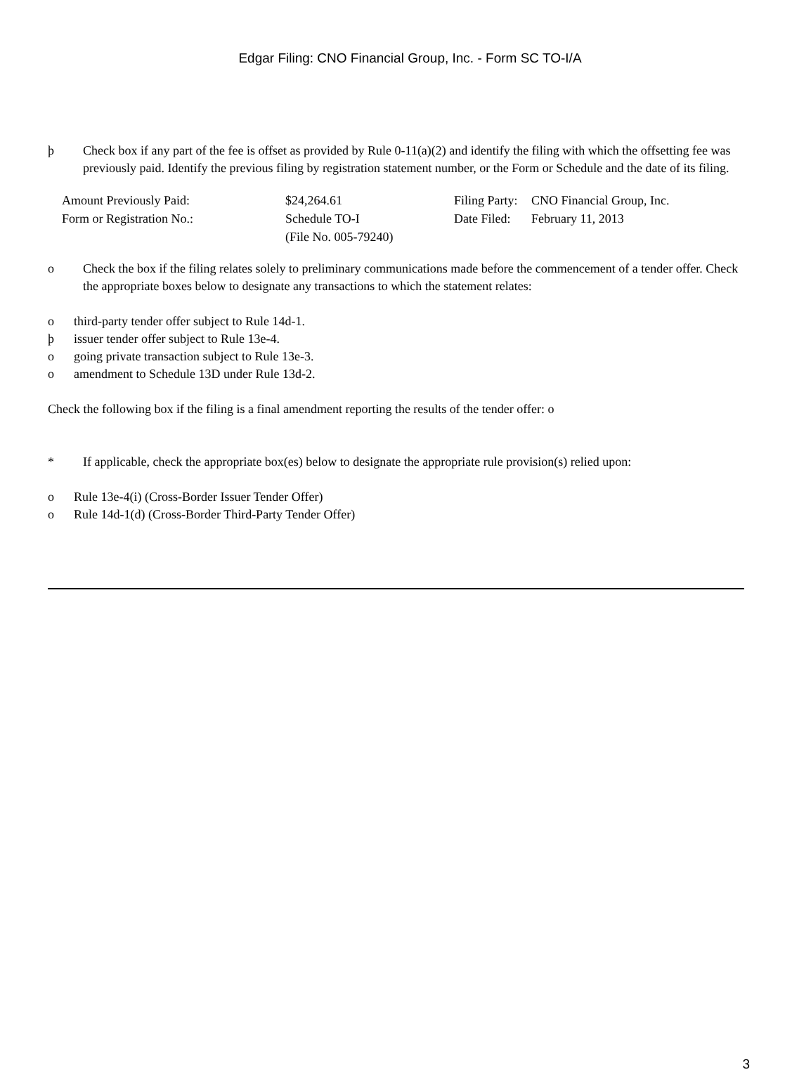Edgar Filing: CNO Financial Group, Inc. - Form SC TO-I/A
þ Check box if any part of the fee is offset as provided by Rule 0-11(a)(2) and identify the filing with which the offsetting fee was previously paid. Identify the previous filing by registration statement number, or the Form or Schedule and the date of its filing.
| Amount Previously Paid: | $24,264.61 | Filing Party: | CNO Financial Group, Inc. |
| Form or Registration No.: | Schedule TO-I (File No. 005-79240) | Date Filed: | February 11, 2013 |
o Check the box if the filing relates solely to preliminary communications made before the commencement of a tender offer. Check the appropriate boxes below to designate any transactions to which the statement relates:
o third-party tender offer subject to Rule 14d-1.
þ issuer tender offer subject to Rule 13e-4.
o going private transaction subject to Rule 13e-3.
o amendment to Schedule 13D under Rule 13d-2.
Check the following box if the filing is a final amendment reporting the results of the tender offer: o
* If applicable, check the appropriate box(es) below to designate the appropriate rule provision(s) relied upon:
o Rule 13e-4(i) (Cross-Border Issuer Tender Offer)
o Rule 14d-1(d) (Cross-Border Third-Party Tender Offer)
3